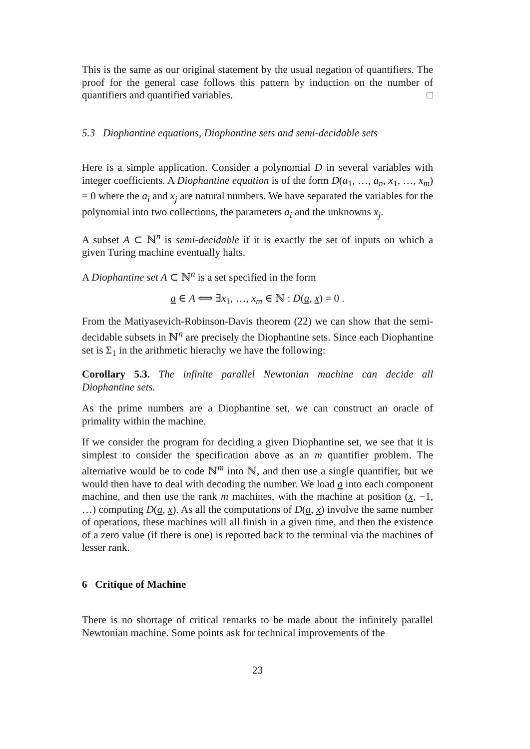This is the same as our original statement by the usual negation of quantifiers. The proof for the general case follows this pattern by induction on the number of quantifiers and quantified variables. □
5.3 Diophantine equations, Diophantine sets and semi-decidable sets
Here is a simple application. Consider a polynomial D in several variables with integer coefficients. A Diophantine equation is of the form D(a<sub>1</sub>, …, a<sub>n</sub>, x<sub>1</sub>, …, x<sub>m</sub>) = 0 where the a<sub>i</sub> and x<sub>j</sub> are natural numbers. We have separated the variables for the polynomial into two collections, the parameters a<sub>i</sub> and the unknowns x<sub>j</sub>.
A subset A ⊂ ℕ<sup>n</sup> is semi-decidable if it is exactly the set of inputs on which a given Turing machine eventually halts.
A Diophantine set A ⊂ ℕ<sup>n</sup> is a set specified in the form
a ∈ A ⟺ ∃x<sub>1</sub>, …, x<sub>m</sub> ∈ ℕ : D(a, x) = 0 .
From the Matiyasevich-Robinson-Davis theorem (22) we can show that the semi-decidable subsets in ℕ<sup>n</sup> are precisely the Diophantine sets. Since each Diophantine set is Σ<sub>1</sub> in the arithmetic hierachy we have the following:
Corollary 5.3. The infinite parallel Newtonian machine can decide all Diophantine sets.
As the prime numbers are a Diophantine set, we can construct an oracle of primality within the machine.
If we consider the program for deciding a given Diophantine set, we see that it is simplest to consider the specification above as an m quantifier problem. The alternative would be to code ℕ<sup>m</sup> into ℕ, and then use a single quantifier, but we would then have to deal with decoding the number. We load a into each component machine, and then use the rank m machines, with the machine at position (x, −1, …) computing D(a, x). As all the computations of D(a, x) involve the same number of operations, these machines will all finish in a given time, and then the existence of a zero value (if there is one) is reported back to the terminal via the machines of lesser rank.
6 Critique of Machine
There is no shortage of critical remarks to be made about the infinitely parallel Newtonian machine. Some points ask for technical improvements of the
23